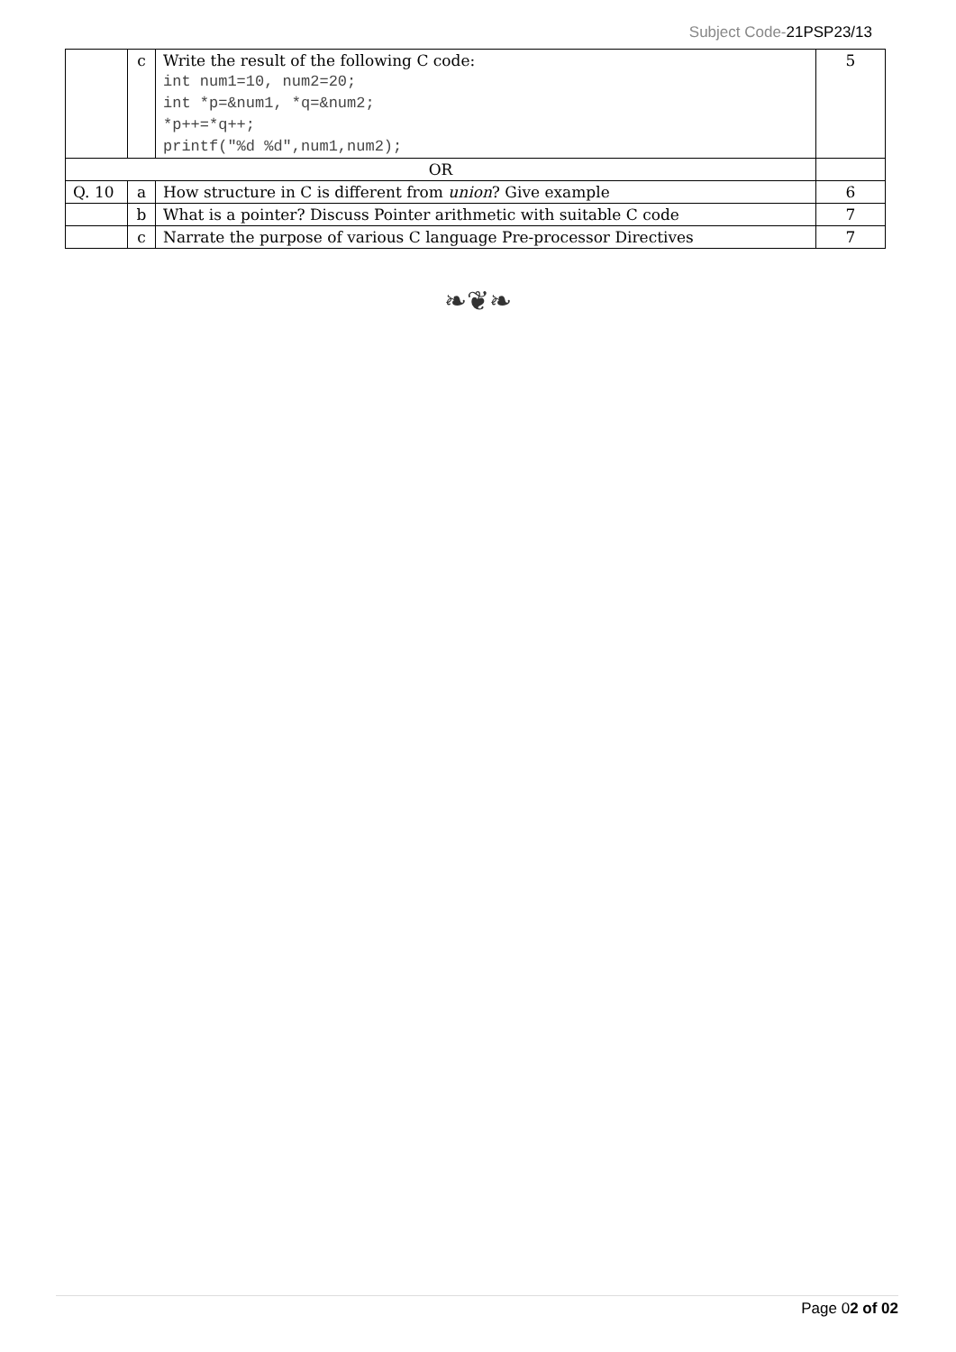Subject Code-21PSP23/13
| | c | Write the result of the following C code: int num1=10, num2=20; int *p=&num1, *q=&num2; *p++=*q++; printf("%d %d",num1,num2); | 5 |
| OR | | | |
| Q. 10 | a | How structure in C is different from union ? Give example | 6 |
| | b | What is a pointer? Discuss Pointer arithmetic with suitable C code | 7 |
| | c | Narrate the purpose of various C language Pre-processor Directives | 7 |
❧❦❧
Page 02 of 02